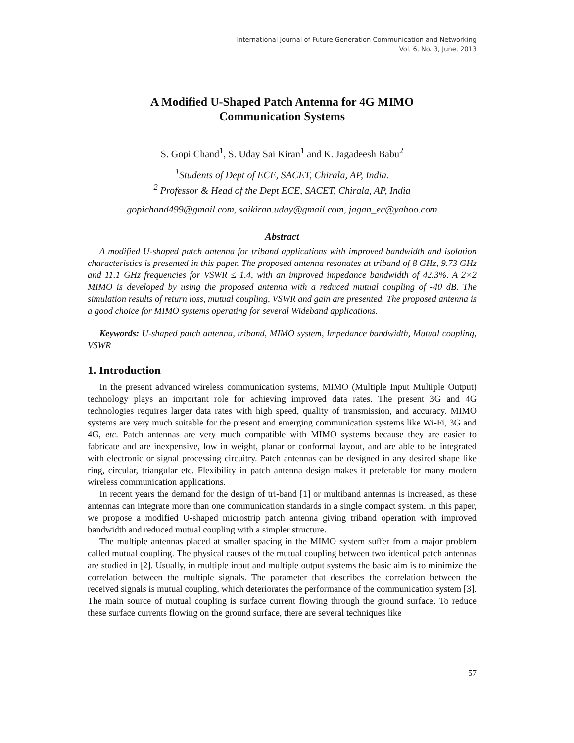International Journal of Future Generation Communication and Networking
Vol. 6, No. 3, June, 2013
A Modified U-Shaped Patch Antenna for 4G MIMO
Communication Systems
S. Gopi Chand<sup>1</sup>, S. Uday Sai Kiran<sup>1</sup> and K. Jagadeesh Babu<sup>2</sup>
<sup>1</sup> Students of Dept of ECE, SACET, Chirala, AP, India.
<sup>2</sup> Professor & Head of the Dept ECE, SACET, Chirala, AP, India
gopichand499@gmail.com, saikiran.uday@gmail.com, jagan_ec@yahoo.com
Abstract
A modified U-shaped patch antenna for triband applications with improved bandwidth and isolation characteristics is presented in this paper. The proposed antenna resonates at triband of 8 GHz, 9.73 GHz and 11.1 GHz frequencies for VSWR ≤ 1.4, with an improved impedance bandwidth of 42.3%. A 2×2 MIMO is developed by using the proposed antenna with a reduced mutual coupling of -40 dB. The simulation results of return loss, mutual coupling, VSWR and gain are presented. The proposed antenna is a good choice for MIMO systems operating for several Wideband applications.
Keywords: U-shaped patch antenna, triband, MIMO system, Impedance bandwidth, Mutual coupling, VSWR
1. Introduction
In the present advanced wireless communication systems, MIMO (Multiple Input Multiple Output) technology plays an important role for achieving improved data rates. The present 3G and 4G technologies requires larger data rates with high speed, quality of transmission, and accuracy. MIMO systems are very much suitable for the present and emerging communication systems like Wi-Fi, 3G and 4G, etc. Patch antennas are very much compatible with MIMO systems because they are easier to fabricate and are inexpensive, low in weight, planar or conformal layout, and are able to be integrated with electronic or signal processing circuitry. Patch antennas can be designed in any desired shape like ring, circular, triangular etc. Flexibility in patch antenna design makes it preferable for many modern wireless communication applications.
In recent years the demand for the design of tri-band [1] or multiband antennas is increased, as these antennas can integrate more than one communication standards in a single compact system. In this paper, we propose a modified U-shaped microstrip patch antenna giving triband operation with improved bandwidth and reduced mutual coupling with a simpler structure.
The multiple antennas placed at smaller spacing in the MIMO system suffer from a major problem called mutual coupling. The physical causes of the mutual coupling between two identical patch antennas are studied in [2]. Usually, in multiple input and multiple output systems the basic aim is to minimize the correlation between the multiple signals. The parameter that describes the correlation between the received signals is mutual coupling, which deteriorates the performance of the communication system [3]. The main source of mutual coupling is surface current flowing through the ground surface. To reduce these surface currents flowing on the ground surface, there are several techniques like
57